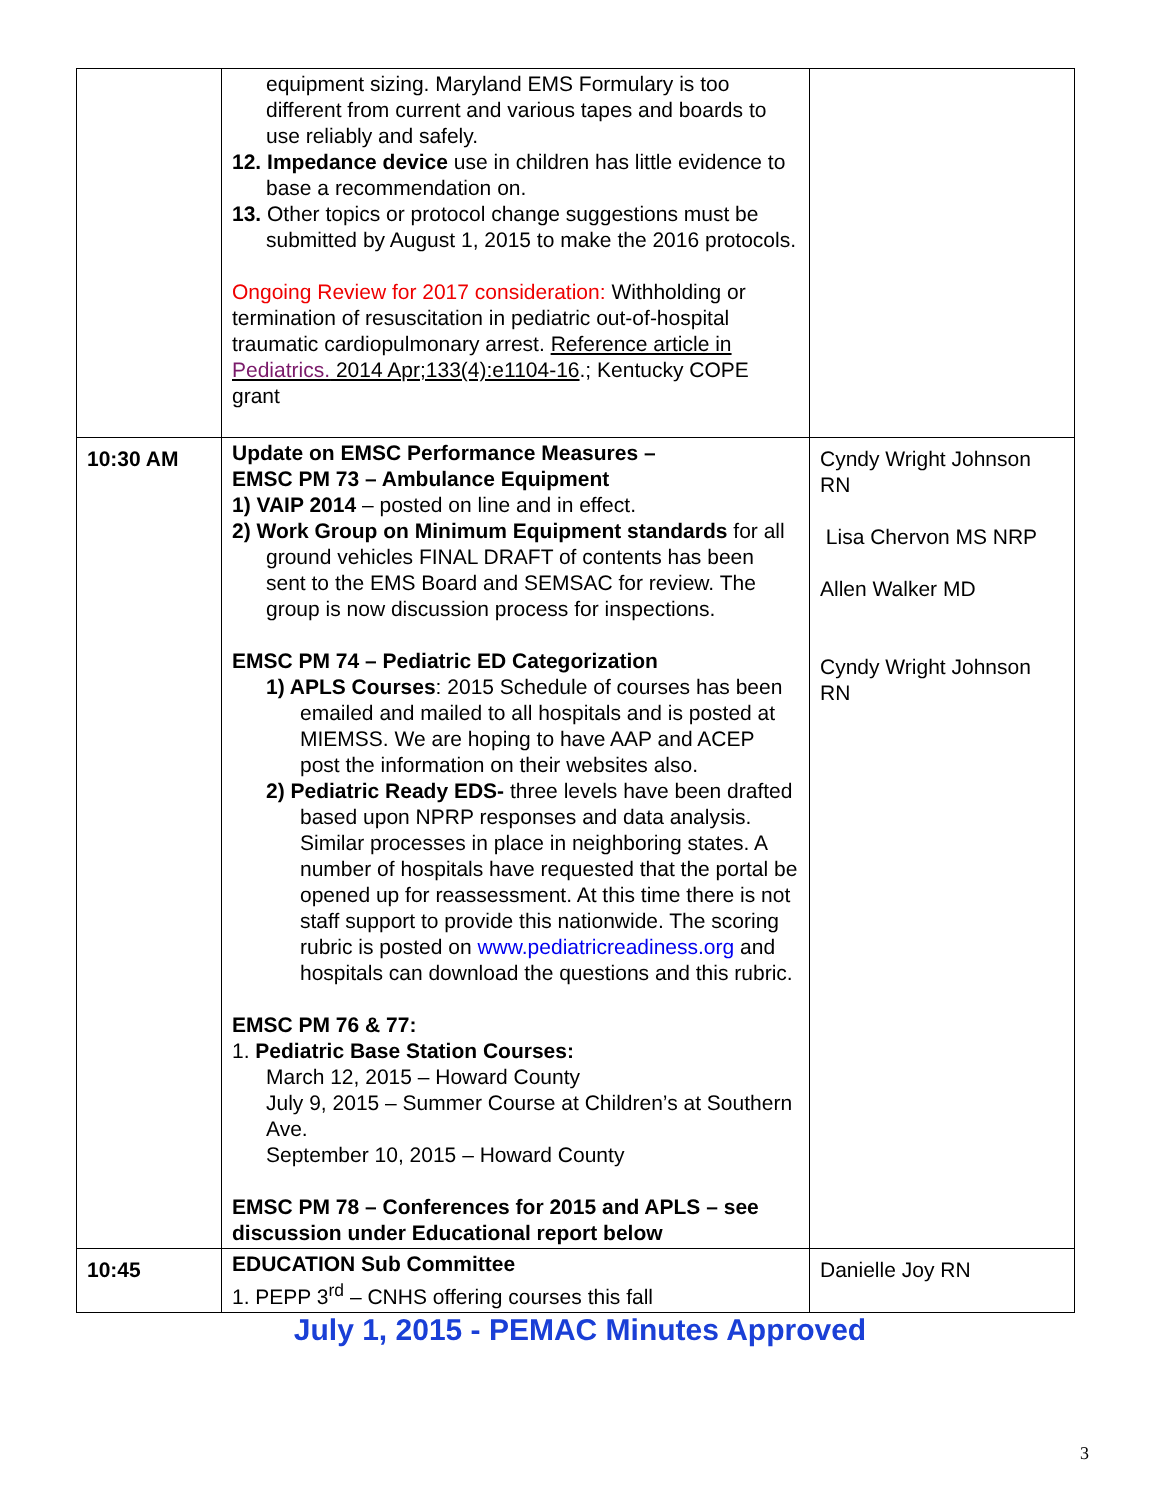| | equipment sizing. Maryland EMS Formulary is too different from current and various tapes and boards to use reliably and safely. 12. Impedance device use in children has little evidence to base a recommendation on. 13. Other topics or protocol change suggestions must be submitted by August 1, 2015 to make the 2016 protocols. Ongoing Review for 2017 consideration: Withholding or termination of resuscitation in pediatric out-of-hospital traumatic cardiopulmonary arrest. Reference article in Pediatrics. 2014 Apr;133(4):e1104-16 .; Kentucky COPE grant | |
| 10:30 AM | Update on EMSC Performance Measures – EMSC PM 73 – Ambulance Equipment 1) VAIP 2014 – posted on line and in effect. 2) Work Group on Minimum Equipment standards for all ground vehicles FINAL DRAFT of contents has been sent to the EMS Board and SEMSAC for review. The group is now discussion process for inspections. EMSC PM 74 – Pediatric ED Categorization 1) APLS Courses : 2015 Schedule of courses has been emailed and mailed to all hospitals and is posted at MIEMSS. We are hoping to have AAP and ACEP post the information on their websites also. 2) Pediatric Ready EDS- three levels have been drafted based upon NPRP responses and data analysis. Similar processes in place in neighboring states. A number of hospitals have requested that the portal be opened up for reassessment. At this time there is not staff support to provide this nationwide. The scoring rubric is posted on www.pediatricreadiness.org and hospitals can download the questions and this rubric. EMSC PM 76 & 77: 1. Pediatric Base Station Courses: March 12, 2015 – Howard County July 9, 2015 – Summer Course at Children’s at Southern Ave. September 10, 2015 – Howard County EMSC PM 78 – Conferences for 2015 and APLS – see discussion under Educational report below | Cyndy Wright Johnson RN Lisa Chervon MS NRP Allen Walker MD Cyndy Wright Johnson RN |
| 10:45 | EDUCATION Sub Committee 1. PEPP 3<sup>rd</sup> – CNHS offering courses this fall | Danielle Joy RN |
July 1, 2015 - PEMAC Minutes Approved
3